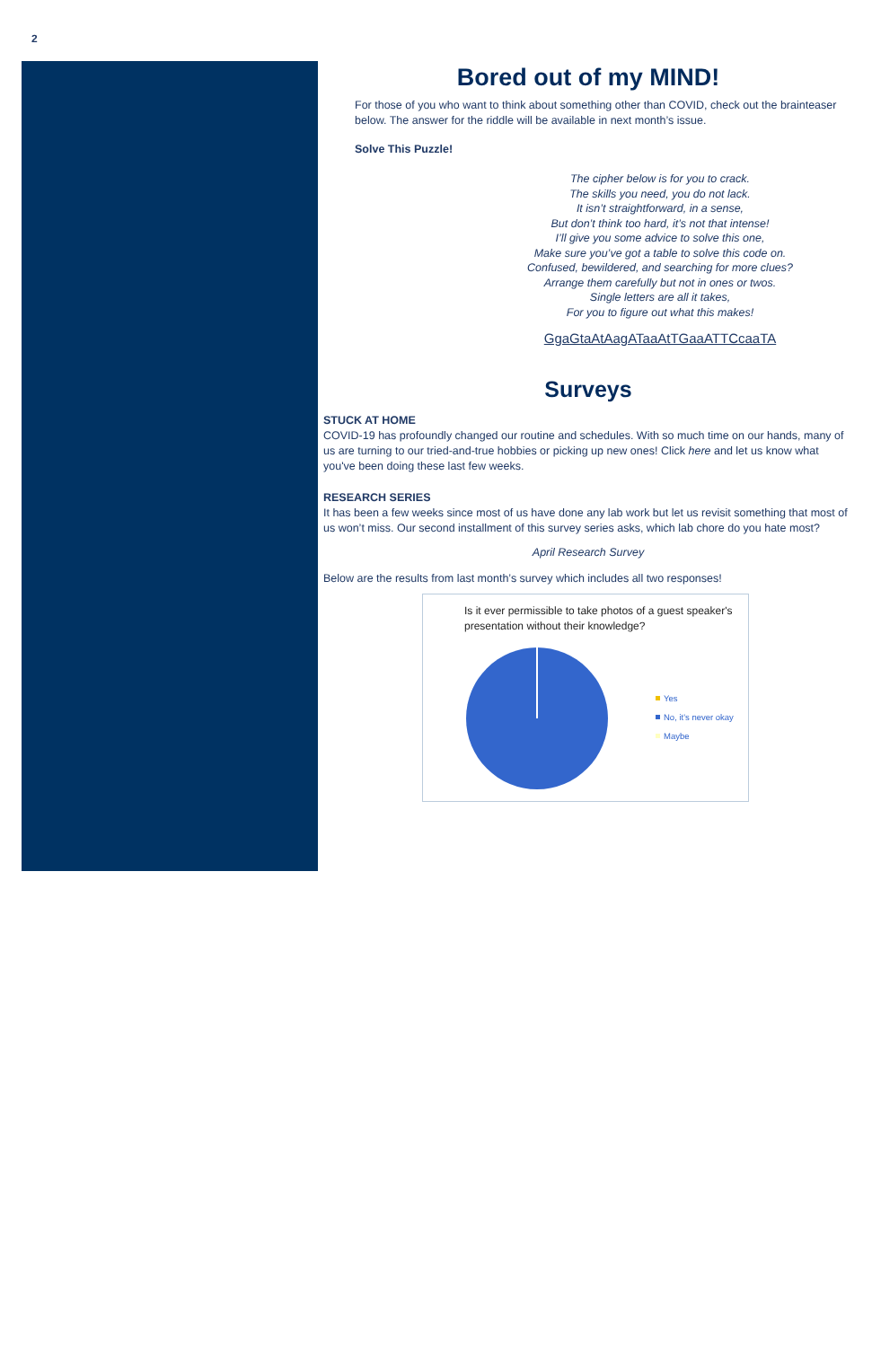2
Bored out of my MIND!
For those of you who want to think about something other than COVID, check out the brainteaser below. The answer for the riddle will be available in next month’s issue.
Solve This Puzzle!
The cipher below is for you to crack.
The skills you need, you do not lack.
It isn’t straightforward, in a sense,
But don’t think too hard, it’s not that intense!
I’ll give you some advice to solve this one,
Make sure you’ve got a table to solve this code on.
Confused, bewildered, and searching for more clues?
Arrange them carefully but not in ones or twos.
Single letters are all it takes,
For you to figure out what this makes!
GgaGtaAtAagATaaAtTGaaATTCcaaTA
Surveys
STUCK AT HOME
COVID-19 has profoundly changed our routine and schedules. With so much time on our hands, many of us are turning to our tried-and-true hobbies or picking up new ones! Click here and let us know what you've been doing these last few weeks.
RESEARCH SERIES
It has been a few weeks since most of us have done any lab work but let us revisit something that most of us won’t miss. Our second installment of this survey series asks, which lab chore do you hate most?
April Research Survey
Below are the results from last month’s survey which includes all two responses!
Is it ever permissible to take photos of a guest speaker's presentation without their knowledge?
Yes
No, it's never okay
Maybe